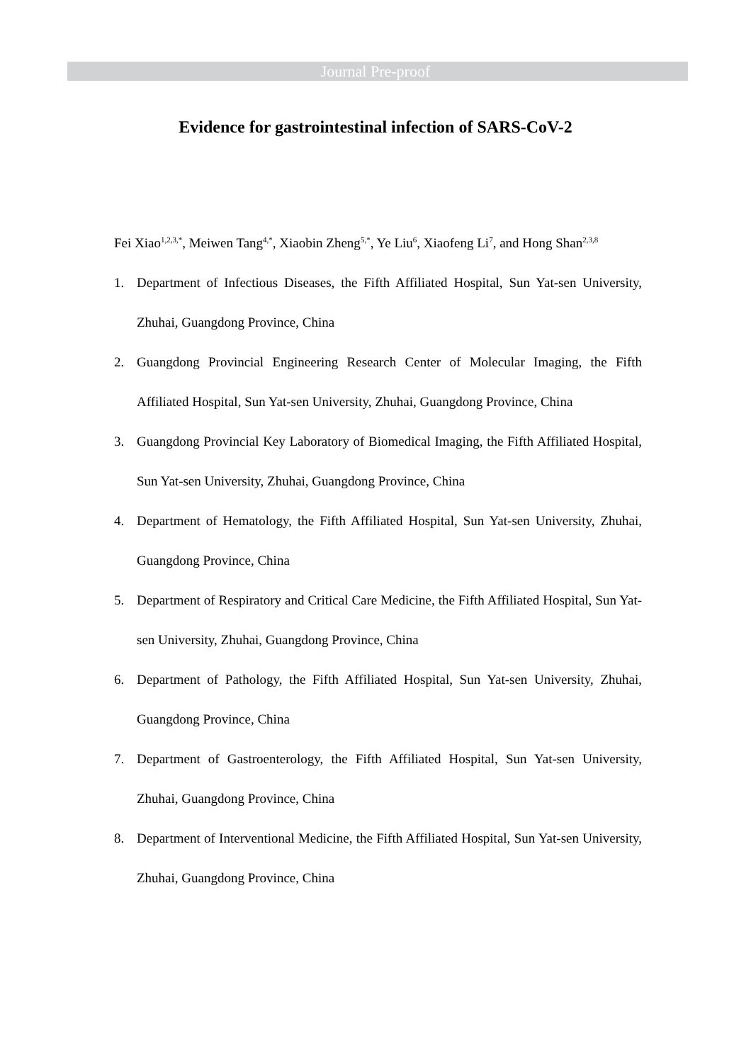Journal Pre-proof
Evidence for gastrointestinal infection of SARS-CoV-2
Fei Xiao<sup>1,2,3,*</sup>, Meiwen Tang<sup>4,*</sup>, Xiaobin Zheng<sup>5,*</sup>, Ye Liu<sup>6</sup>, Xiaofeng Li<sup>7</sup>, and Hong Shan<sup>2,3,8</sup>
1. Department of Infectious Diseases, the Fifth Affiliated Hospital, Sun Yat-sen University, Zhuhai, Guangdong Province, China
2. Guangdong Provincial Engineering Research Center of Molecular Imaging, the Fifth Affiliated Hospital, Sun Yat-sen University, Zhuhai, Guangdong Province, China
3. Guangdong Provincial Key Laboratory of Biomedical Imaging, the Fifth Affiliated Hospital, Sun Yat-sen University, Zhuhai, Guangdong Province, China
4. Department of Hematology, the Fifth Affiliated Hospital, Sun Yat-sen University, Zhuhai, Guangdong Province, China
5. Department of Respiratory and Critical Care Medicine, the Fifth Affiliated Hospital, Sun Yat-sen University, Zhuhai, Guangdong Province, China
6. Department of Pathology, the Fifth Affiliated Hospital, Sun Yat-sen University, Zhuhai, Guangdong Province, China
7. Department of Gastroenterology, the Fifth Affiliated Hospital, Sun Yat-sen University, Zhuhai, Guangdong Province, China
8. Department of Interventional Medicine, the Fifth Affiliated Hospital, Sun Yat-sen University, Zhuhai, Guangdong Province, China